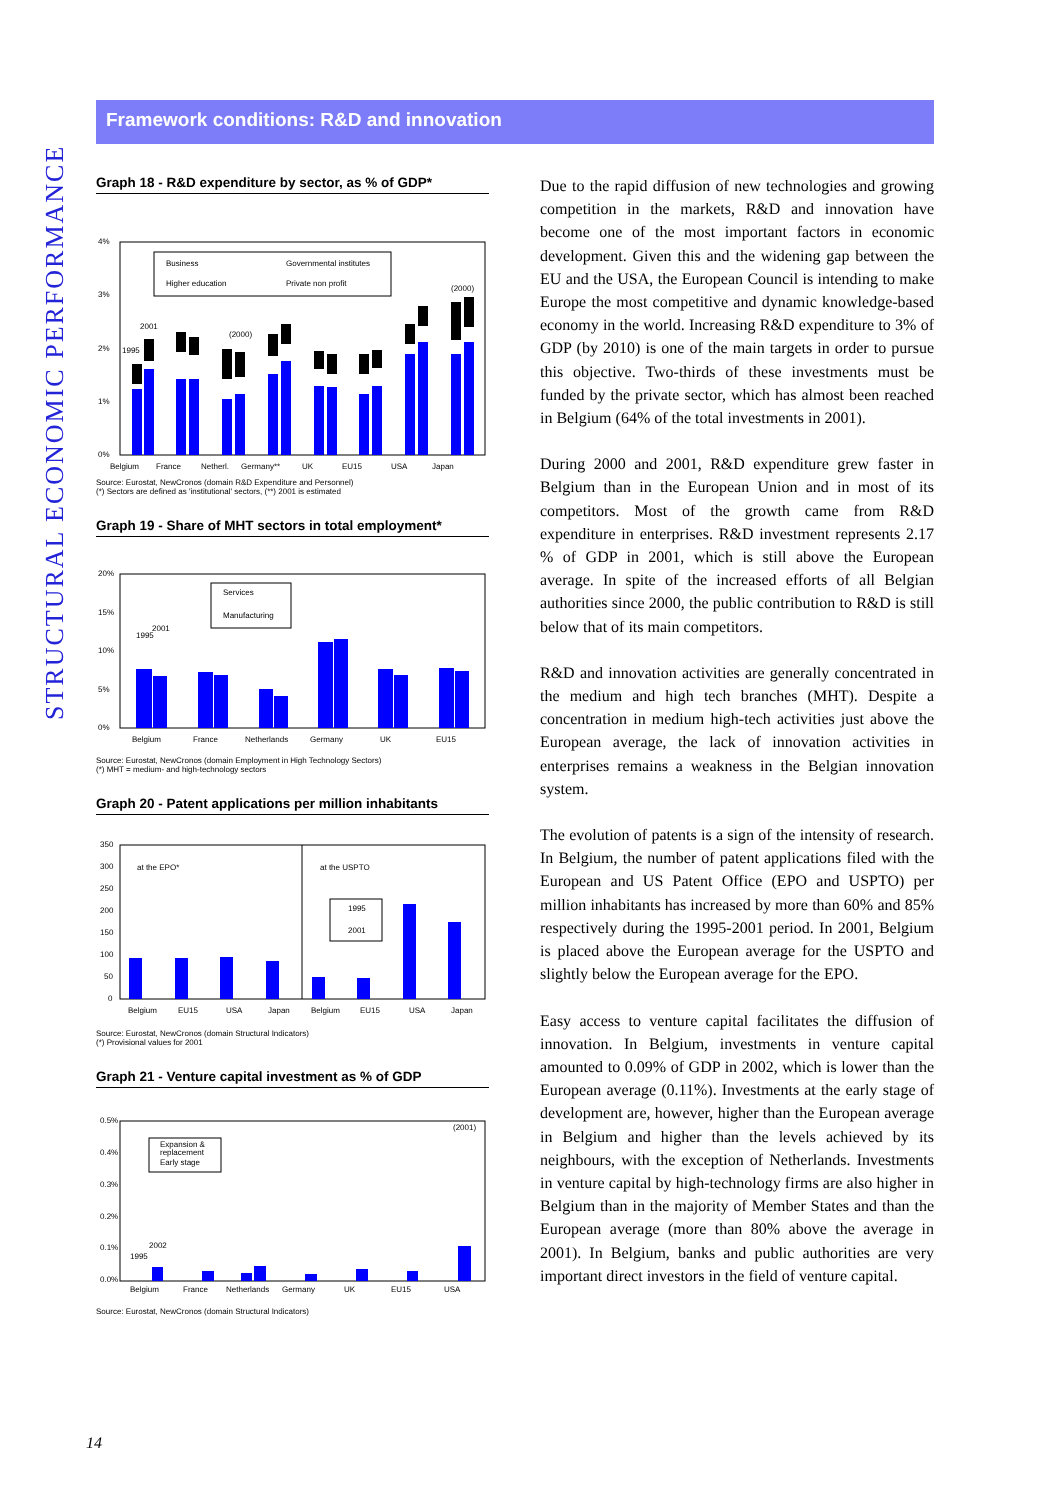STRUCTURAL ECONOMIC PERFORMANCE
Framework conditions: R&D and innovation
Graph 18 - R&D expenditure by sector, as % of GDP*
4%
3%
2%
1%
0%
Business
Governmental institutes
Higher education
Private non profit
2001
1995
(2000)
(2000)
Belgium
France
Netherl.
Germany**
UK
EU15
USA
Japan
Source: Eurostat, NewCronos (domain R&D Expenditure and Personnel)
(*) Sectors are defined as 'institutional' sectors, (**) 2001 is estimated
Graph 19 - Share of MHT sectors in total employment*
20%
15%
10%
5%
0%
Services
Manufacturing
2001
1995
Belgium
France
Netherlands
Germany
UK
EU15
Source: Eurostat, NewCronos (domain Employment in High Technology Sectors)
(*) MHT = medium- and high-technology sectors
Graph 20 - Patent applications per million inhabitants
350
300
250
200
150
100
50
0
at the EPO*
at the USPTO
1995
2001
Belgium
EU15
USA
Japan
Belgium
EU15
USA
Japan
Source: Eurostat, NewCronos (domain Structural Indicators)
(*) Provisional values for 2001
Graph 21 - Venture capital investment as % of GDP
0.5%
0.4%
0.3%
0.2%
0.1%
0.0%
Expansion &
replacement
Early stage
2002
1995
(2001)
Belgium
France
Netherlands
Germany
UK
EU15
USA
Source: Eurostat, NewCronos (domain Structural Indicators)
Due to the rapid diffusion of new technologies and growing competition in the markets, R&D and innovation have become one of the most important factors in economic development. Given this and the widening gap between the EU and the USA, the European Council is intending to make Europe the most competitive and dynamic knowledge-based economy in the world. Increasing R&D expenditure to 3% of GDP (by 2010) is one of the main targets in order to pursue this objective. Two-thirds of these investments must be funded by the private sector, which has almost been reached in Belgium (64% of the total investments in 2001).
During 2000 and 2001, R&D expenditure grew faster in Belgium than in the European Union and in most of its competitors. Most of the growth came from R&D expenditure in enterprises. R&D investment represents 2.17 % of GDP in 2001, which is still above the European average. In spite of the increased efforts of all Belgian authorities since 2000, the public contribution to R&D is still below that of its main competitors.
R&D and innovation activities are generally concentrated in the medium and high tech branches (MHT). Despite a concentration in medium high-tech activities just above the European average, the lack of innovation activities in enterprises remains a weakness in the Belgian innovation system.
The evolution of patents is a sign of the intensity of research. In Belgium, the number of patent applications filed with the European and US Patent Office (EPO and USPTO) per million inhabitants has increased by more than 60% and 85% respectively during the 1995-2001 period. In 2001, Belgium is placed above the European average for the USPTO and slightly below the European average for the EPO.
Easy access to venture capital facilitates the diffusion of innovation. In Belgium, investments in venture capital amounted to 0.09% of GDP in 2002, which is lower than the European average (0.11%). Investments at the early stage of development are, however, higher than the European average in Belgium and higher than the levels achieved by its neighbours, with the exception of Netherlands. Investments in venture capital by high-technology firms are also higher in Belgium than in the majority of Member States and than the European average (more than 80% above the average in 2001). In Belgium, banks and public authorities are very important direct investors in the field of venture capital.
14